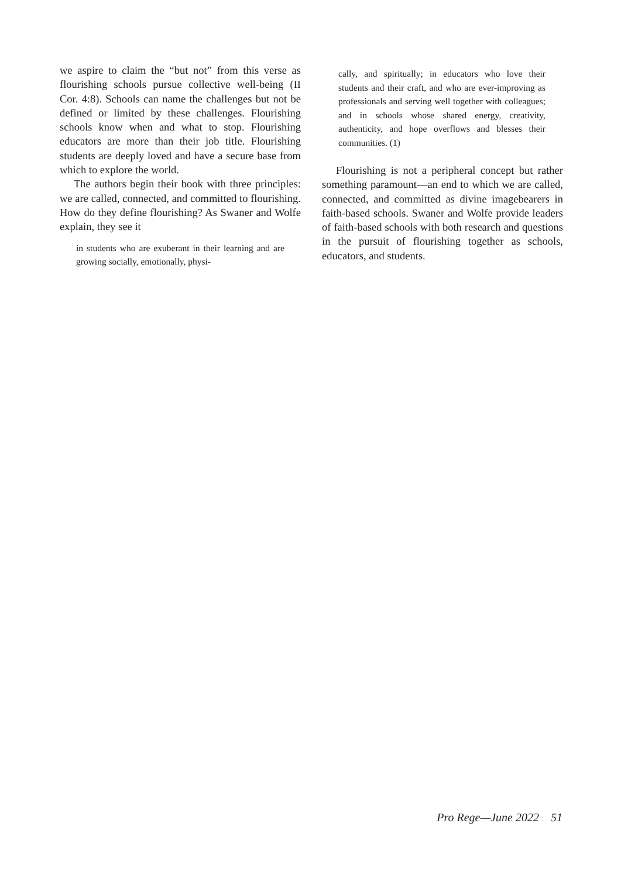we aspire to claim the “but not” from this verse as flourishing schools pursue collective well-being (II Cor. 4:8). Schools can name the challenges but not be defined or limited by these challenges. Flourishing schools know when and what to stop. Flourishing educators are more than their job title. Flourishing students are deeply loved and have a secure base from which to explore the world.
The authors begin their book with three principles: we are called, connected, and committed to flourishing. How do they define flourishing? As Swaner and Wolfe explain, they see it
in students who are exuberant in their learning and are growing socially, emotionally, physi-
cally, and spiritually; in educators who love their students and their craft, and who are ever-improving as professionals and serving well together with colleagues; and in schools whose shared energy, creativity, authenticity, and hope overflows and blesses their communities. (1)
Flourishing is not a peripheral concept but rather something paramount—an end to which we are called, connected, and committed as divine imagebearers in faith-based schools. Swaner and Wolfe provide leaders of faith-based schools with both research and questions in the pursuit of flourishing together as schools, educators, and students.
Pro Rege—June 2022 51